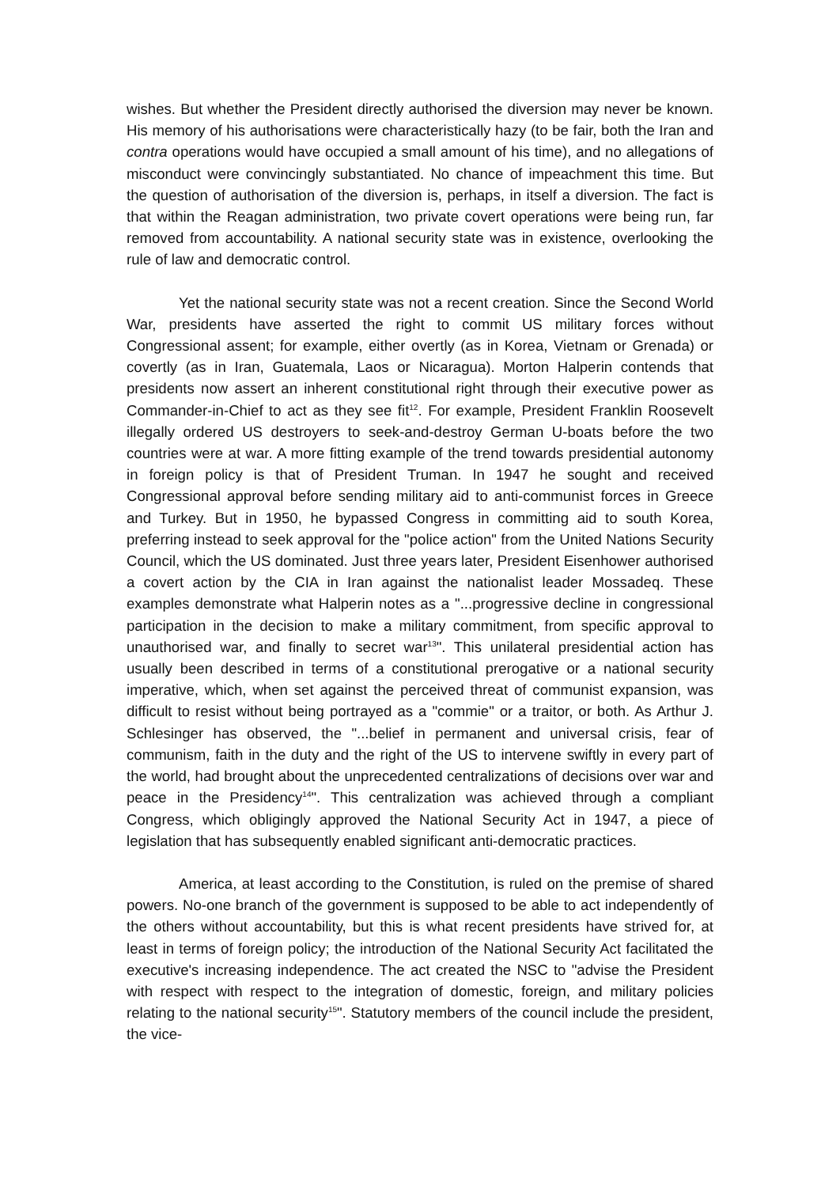wishes. But whether the President directly authorised the diversion may never be known. His memory of his authorisations were characteristically hazy (to be fair, both the Iran and contra operations would have occupied a small amount of his time), and no allegations of misconduct were convincingly substantiated. No chance of impeachment this time. But the question of authorisation of the diversion is, perhaps, in itself a diversion. The fact is that within the Reagan administration, two private covert operations were being run, far removed from accountability. A national security state was in existence, overlooking the rule of law and democratic control.
Yet the national security state was not a recent creation. Since the Second World War, presidents have asserted the right to commit US military forces without Congressional assent; for example, either overtly (as in Korea, Vietnam or Grenada) or covertly (as in Iran, Guatemala, Laos or Nicaragua). Morton Halperin contends that presidents now assert an inherent constitutional right through their executive power as Commander-in-Chief to act as they see fit<sup>12</sup>. For example, President Franklin Roosevelt illegally ordered US destroyers to seek-and-destroy German U-boats before the two countries were at war. A more fitting example of the trend towards presidential autonomy in foreign policy is that of President Truman. In 1947 he sought and received Congressional approval before sending military aid to anti-communist forces in Greece and Turkey. But in 1950, he bypassed Congress in committing aid to south Korea, preferring instead to seek approval for the "police action" from the United Nations Security Council, which the US dominated. Just three years later, President Eisenhower authorised a covert action by the CIA in Iran against the nationalist leader Mossadeq. These examples demonstrate what Halperin notes as a "...progressive decline in congressional participation in the decision to make a military commitment, from specific approval to unauthorised war, and finally to secret war<sup>13</sup>". This unilateral presidential action has usually been described in terms of a constitutional prerogative or a national security imperative, which, when set against the perceived threat of communist expansion, was difficult to resist without being portrayed as a "commie" or a traitor, or both. As Arthur J. Schlesinger has observed, the "...belief in permanent and universal crisis, fear of communism, faith in the duty and the right of the US to intervene swiftly in every part of the world, had brought about the unprecedented centralizations of decisions over war and peace in the Presidency<sup>14</sup>". This centralization was achieved through a compliant Congress, which obligingly approved the National Security Act in 1947, a piece of legislation that has subsequently enabled significant anti-democratic practices.
America, at least according to the Constitution, is ruled on the premise of shared powers. No-one branch of the government is supposed to be able to act independently of the others without accountability, but this is what recent presidents have strived for, at least in terms of foreign policy; the introduction of the National Security Act facilitated the executive's increasing independence. The act created the NSC to "advise the President with respect with respect to the integration of domestic, foreign, and military policies relating to the national security<sup>15</sup>". Statutory members of the council include the president, the vice-